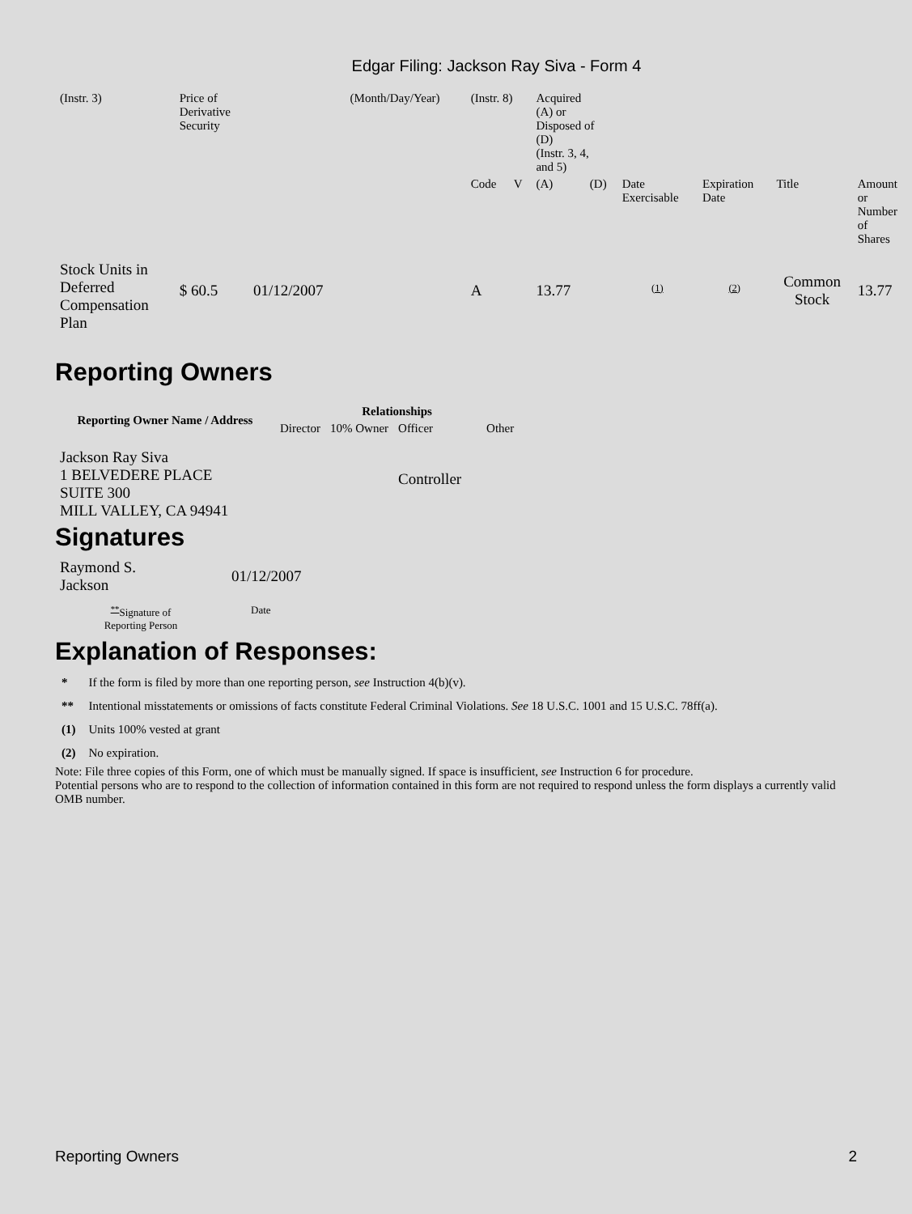Edgar Filing: Jackson Ray Siva - Form 4
| (Instr. 3) | Price of Derivative Security | | (Month/Day/Year) | (Instr. 8) | | Acquired (A) or Disposed of (D) (Instr. 3, 4, and 5) | | | | | |
| | | | | Code | V | (A) | (D) | Date Exercisable | Expiration Date | Title | Amount or Number of Shares |
| Stock Units in Deferred Compensation Plan | $ 60.5 | 01/12/2007 | | A | | 13.77 | | <sup>(1)</sup> | <sup>(2)</sup> | Common Stock | 13.77 |
Reporting Owners
| Reporting Owner Name / Address | Relationships | | | |
| --- | --- | --- | --- | --- |
| | Director | 10% Owner | Officer | Other |
| Jackson Ray Siva 1 BELVEDERE PLACE SUITE 300 MILL VALLEY, CA 94941 | | | Controller | |
Signatures
| Raymond S. Jackson | 01/12/2007 |
| <sup>**</sup> Signature of Reporting Person | Date |
Explanation of Responses:
| * | If the form is filed by more than one reporting person, see Instruction 4(b)(v). |
| ** | Intentional misstatements or omissions of facts constitute Federal Criminal Violations. See 18 U.S.C. 1001 and 15 U.S.C. 78ff(a). |
| (1) | Units 100% vested at grant |
| (2) | No expiration. |
Note: File three copies of this Form, one of which must be manually signed. If space is insufficient, see Instruction 6 for procedure.
Potential persons who are to respond to the collection of information contained in this form are not required to respond unless the form displays a currently valid OMB number.
Reporting Owners 2